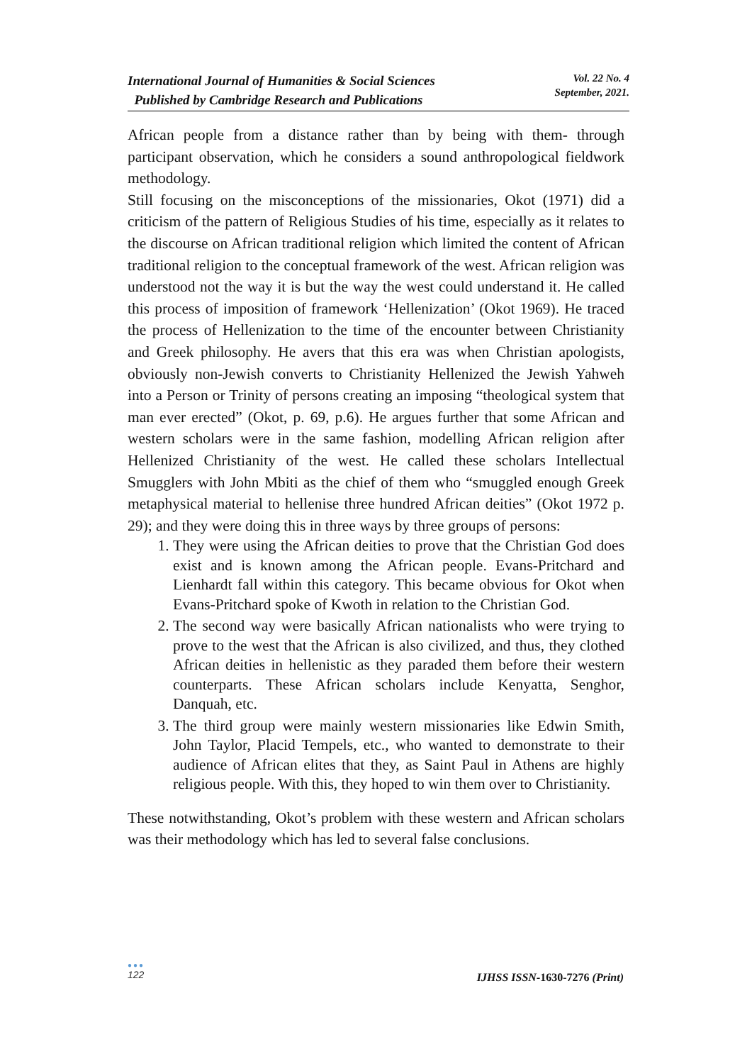International Journal of Humanities & Social Sciences
Published by Cambridge Research and Publications
Vol. 22 No. 4
September, 2021.
African people from a distance rather than by being with them- through participant observation, which he considers a sound anthropological fieldwork methodology.
Still focusing on the misconceptions of the missionaries, Okot (1971) did a criticism of the pattern of Religious Studies of his time, especially as it relates to the discourse on African traditional religion which limited the content of African traditional religion to the conceptual framework of the west. African religion was understood not the way it is but the way the west could understand it. He called this process of imposition of framework ‘Hellenization’ (Okot 1969). He traced the process of Hellenization to the time of the encounter between Christianity and Greek philosophy. He avers that this era was when Christian apologists, obviously non-Jewish converts to Christianity Hellenized the Jewish Yahweh into a Person or Trinity of persons creating an imposing “theological system that man ever erected” (Okot, p. 69, p.6). He argues further that some African and western scholars were in the same fashion, modelling African religion after Hellenized Christianity of the west. He called these scholars Intellectual Smugglers with John Mbiti as the chief of them who “smuggled enough Greek metaphysical material to hellenise three hundred African deities” (Okot 1972 p. 29); and they were doing this in three ways by three groups of persons:
1. They were using the African deities to prove that the Christian God does exist and is known among the African people. Evans-Pritchard and Lienhardt fall within this category. This became obvious for Okot when Evans-Pritchard spoke of Kwoth in relation to the Christian God.
2. The second way were basically African nationalists who were trying to prove to the west that the African is also civilized, and thus, they clothed African deities in hellenistic as they paraded them before their western counterparts. These African scholars include Kenyatta, Senghor, Danquah, etc.
3. The third group were mainly western missionaries like Edwin Smith, John Taylor, Placid Tempels, etc., who wanted to demonstrate to their audience of African elites that they, as Saint Paul in Athens are highly religious people. With this, they hoped to win them over to Christianity.
These notwithstanding, Okot’s problem with these western and African scholars was their methodology which has led to several false conclusions.
●●●
122
IJHSS ISSN-1630-7276 (Print)